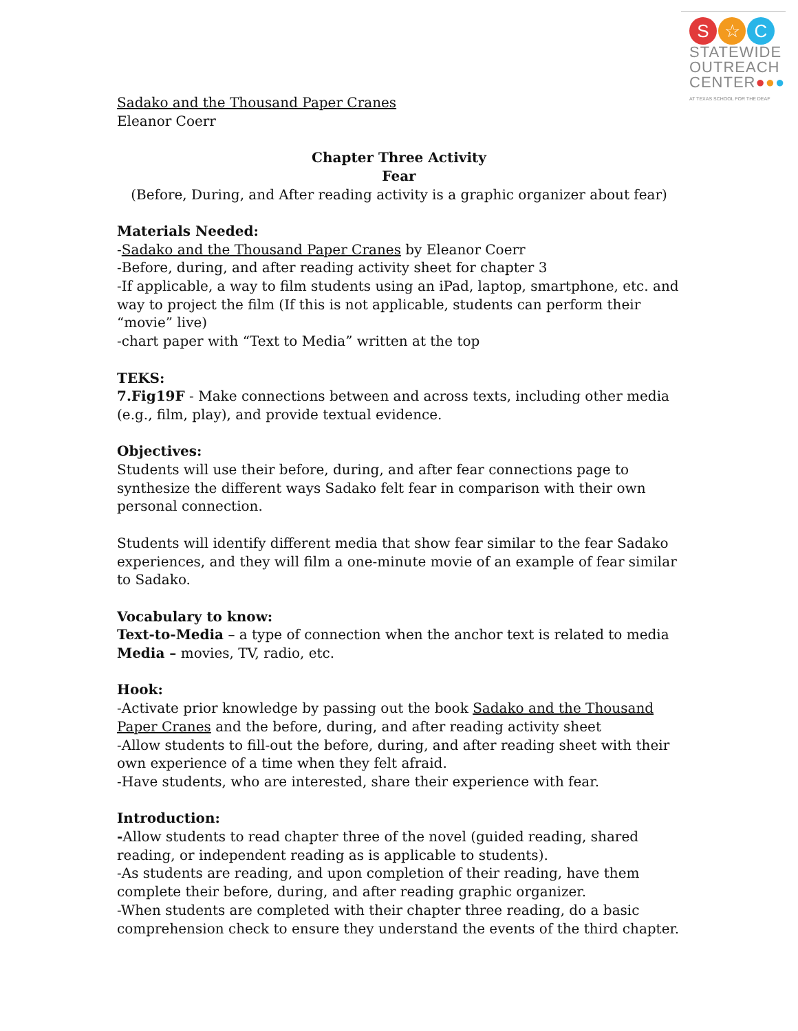S ☆ C
STATEWIDE
OUTREACH
CENTER●●●
AT TEXAS SCHOOL FOR THE DEAF
Sadako and the Thousand Paper Cranes
Eleanor Coerr
Chapter Three Activity
Fear
(Before, During, and After reading activity is a graphic organizer about fear)
Materials Needed:
-Sadako and the Thousand Paper Cranes by Eleanor Coerr
-Before, during, and after reading activity sheet for chapter 3
-If applicable, a way to film students using an iPad, laptop, smartphone, etc. and way to project the film (If this is not applicable, students can perform their “movie” live)
-chart paper with “Text to Media” written at the top
TEKS:
7.Fig19F - Make connections between and across texts, including other media (e.g., film, play), and provide textual evidence.
Objectives:
Students will use their before, during, and after fear connections page to synthesize the different ways Sadako felt fear in comparison with their own personal connection.
Students will identify different media that show fear similar to the fear Sadako experiences, and they will film a one-minute movie of an example of fear similar to Sadako.
Vocabulary to know:
Text-to-Media – a type of connection when the anchor text is related to media
Media – movies, TV, radio, etc.
Hook:
-Activate prior knowledge by passing out the book Sadako and the Thousand Paper Cranes and the before, during, and after reading activity sheet
-Allow students to fill-out the before, during, and after reading sheet with their own experience of a time when they felt afraid.
-Have students, who are interested, share their experience with fear.
Introduction:
-Allow students to read chapter three of the novel (guided reading, shared reading, or independent reading as is applicable to students).
-As students are reading, and upon completion of their reading, have them complete their before, during, and after reading graphic organizer.
-When students are completed with their chapter three reading, do a basic comprehension check to ensure they understand the events of the third chapter.